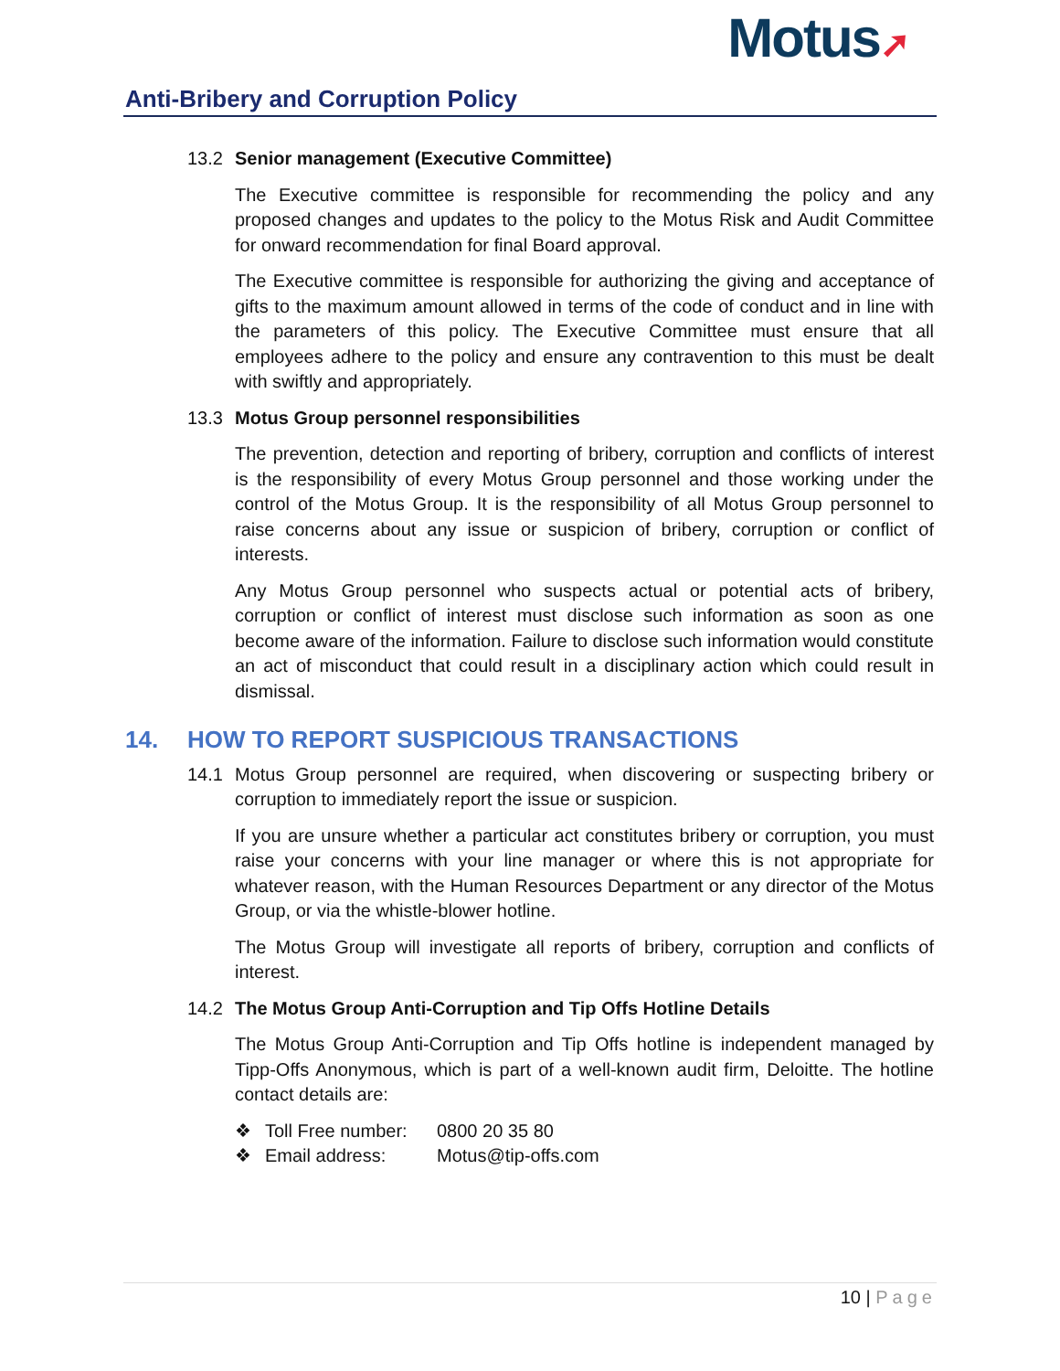Anti-Bribery and Corruption Policy
Motus➚
13.2 Senior management (Executive Committee)
The Executive committee is responsible for recommending the policy and any proposed changes and updates to the policy to the Motus Risk and Audit Committee for onward recommendation for final Board approval.
The Executive committee is responsible for authorizing the giving and acceptance of gifts to the maximum amount allowed in terms of the code of conduct and in line with the parameters of this policy. The Executive Committee must ensure that all employees adhere to the policy and ensure any contravention to this must be dealt with swiftly and appropriately.
13.3 Motus Group personnel responsibilities
The prevention, detection and reporting of bribery, corruption and conflicts of interest is the responsibility of every Motus Group personnel and those working under the control of the Motus Group. It is the responsibility of all Motus Group personnel to raise concerns about any issue or suspicion of bribery, corruption or conflict of interests.
Any Motus Group personnel who suspects actual or potential acts of bribery, corruption or conflict of interest must disclose such information as soon as one become aware of the information. Failure to disclose such information would constitute an act of misconduct that could result in a disciplinary action which could result in dismissal.
14. HOW TO REPORT SUSPICIOUS TRANSACTIONS
14.1 Motus Group personnel are required, when discovering or suspecting bribery or corruption to immediately report the issue or suspicion.
If you are unsure whether a particular act constitutes bribery or corruption, you must raise your concerns with your line manager or where this is not appropriate for whatever reason, with the Human Resources Department or any director of the Motus Group, or via the whistle-blower hotline.
The Motus Group will investigate all reports of bribery, corruption and conflicts of interest.
14.2 The Motus Group Anti-Corruption and Tip Offs Hotline Details
The Motus Group Anti-Corruption and Tip Offs hotline is independent managed by Tipp-Offs Anonymous, which is part of a well-known audit firm, Deloitte. The hotline contact details are:
❖ Toll Free number: 0800 20 35 80
❖ Email address: Motus@tip-offs.com
10 | Page